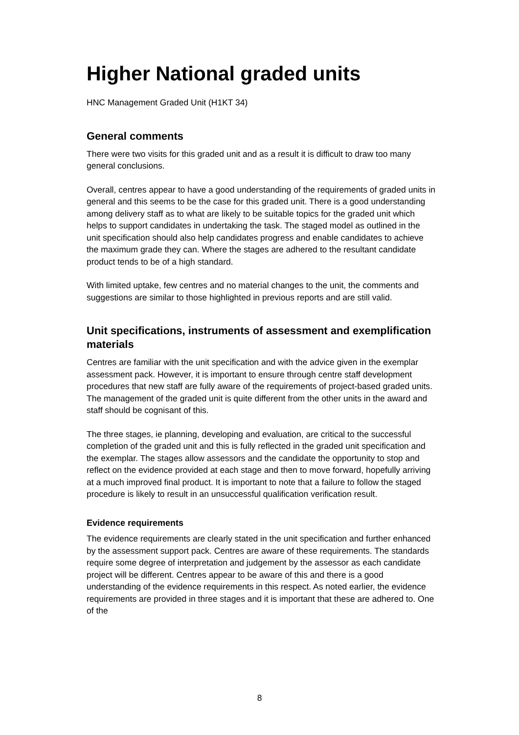Higher National graded units
HNC Management Graded Unit (H1KT 34)
General comments
There were two visits for this graded unit and as a result it is difficult to draw too many general conclusions.
Overall, centres appear to have a good understanding of the requirements of graded units in general and this seems to be the case for this graded unit. There is a good understanding among delivery staff as to what are likely to be suitable topics for the graded unit which helps to support candidates in undertaking the task. The staged model as outlined in the unit specification should also help candidates progress and enable candidates to achieve the maximum grade they can. Where the stages are adhered to the resultant candidate product tends to be of a high standard.
With limited uptake, few centres and no material changes to the unit, the comments and suggestions are similar to those highlighted in previous reports and are still valid.
Unit specifications, instruments of assessment and exemplification materials
Centres are familiar with the unit specification and with the advice given in the exemplar assessment pack. However, it is important to ensure through centre staff development procedures that new staff are fully aware of the requirements of project-based graded units. The management of the graded unit is quite different from the other units in the award and staff should be cognisant of this.
The three stages, ie planning, developing and evaluation, are critical to the successful completion of the graded unit and this is fully reflected in the graded unit specification and the exemplar. The stages allow assessors and the candidate the opportunity to stop and reflect on the evidence provided at each stage and then to move forward, hopefully arriving at a much improved final product. It is important to note that a failure to follow the staged procedure is likely to result in an unsuccessful qualification verification result.
Evidence requirements
The evidence requirements are clearly stated in the unit specification and further enhanced by the assessment support pack. Centres are aware of these requirements. The standards require some degree of interpretation and judgement by the assessor as each candidate project will be different. Centres appear to be aware of this and there is a good understanding of the evidence requirements in this respect. As noted earlier, the evidence requirements are provided in three stages and it is important that these are adhered to. One of the
8